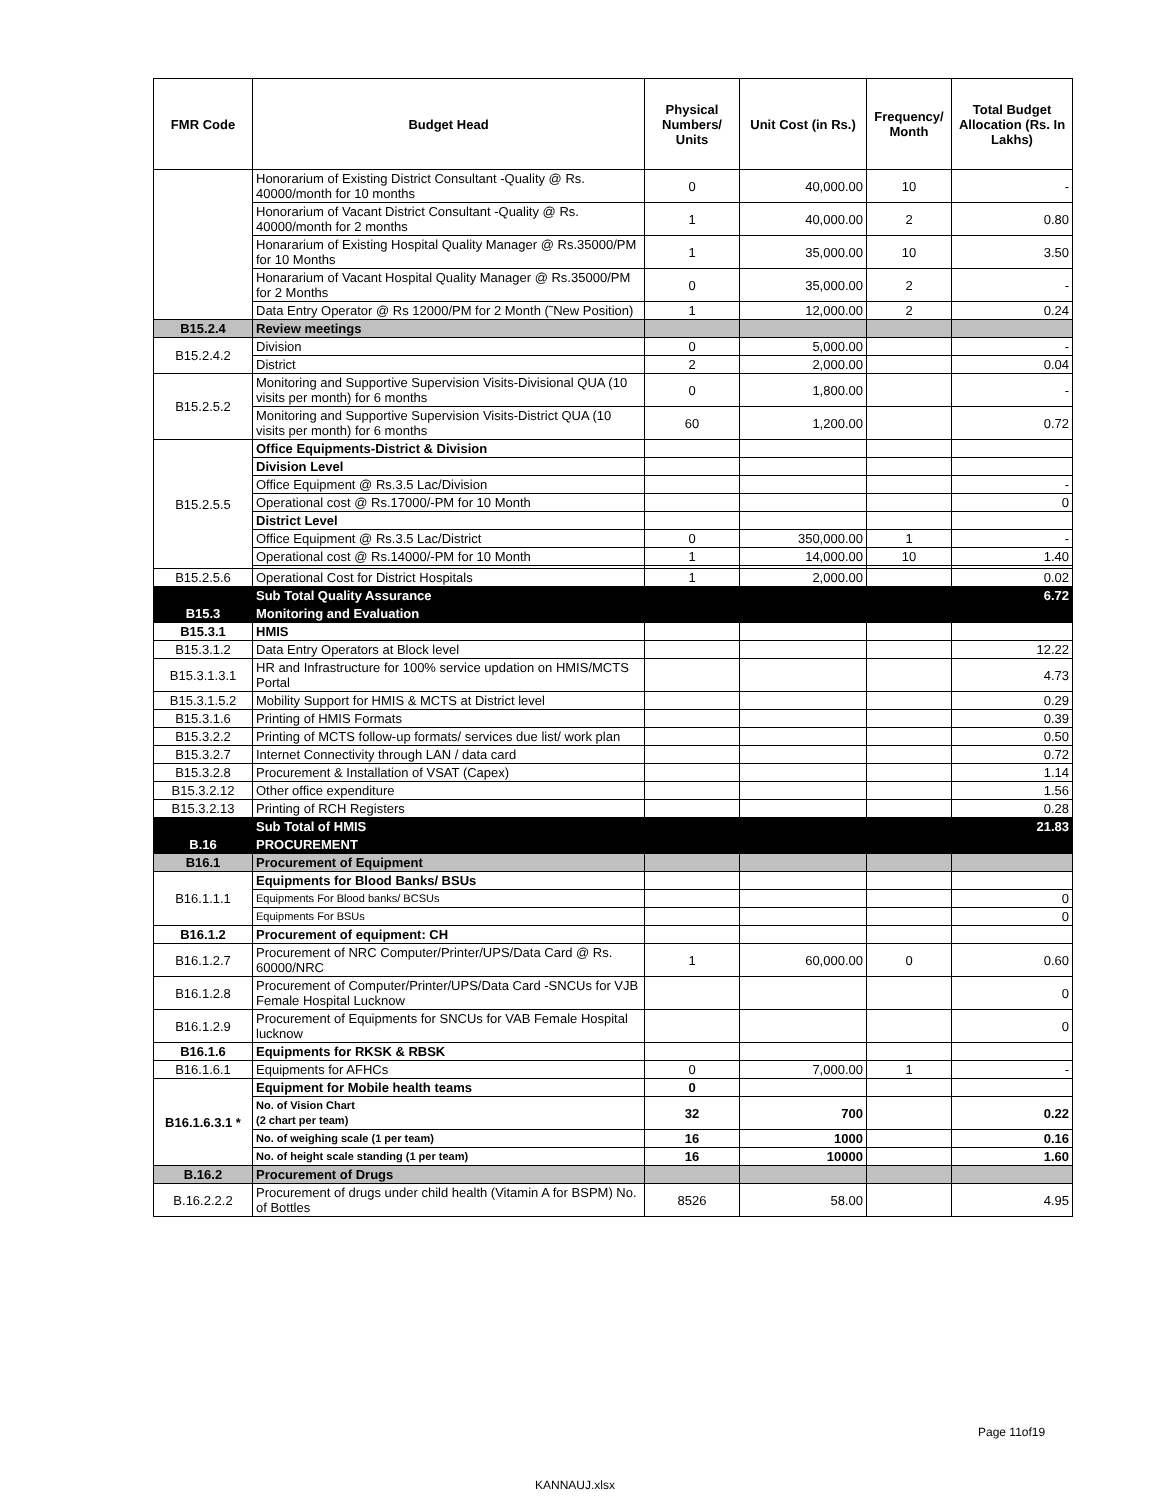| FMR Code | Budget Head | Physical Numbers/ Units | Unit Cost (in Rs.) | Frequency/ Month | Total Budget Allocation (Rs. In Lakhs) |
| --- | --- | --- | --- | --- | --- |
| | Honorarium of Existing District Consultant -Quality @ Rs. 40000/month for 10 months | 0 | 40,000.00 | 10 | - |
| | Honorarium of Vacant District Consultant -Quality @ Rs. 40000/month for 2 months | 1 | 40,000.00 | 2 | 0.80 |
| | Honararium of Existing Hospital Quality Manager @ Rs.35000/PM for 10 Months | 1 | 35,000.00 | 10 | 3.50 |
| | Honararium of Vacant Hospital Quality Manager @ Rs.35000/PM for 2 Months | 0 | 35,000.00 | 2 | - |
| | Data Entry Operator @ Rs 12000/PM for 2 Month (˜New Position) | 1 | 12,000.00 | 2 | 0.24 |
| B15.2.4 | Review meetings | | | | |
| B15.2.4.2 | Division | 0 | 5,000.00 | | - |
| | District | 2 | 2,000.00 | | 0.04 |
| B15.2.5.2 | Monitoring and Supportive Supervision Visits-Divisional QUA (10 visits per month) for 6 months | 0 | 1,800.00 | | - |
| | Monitoring and Supportive Supervision Visits-District QUA (10 visits per month) for 6 months | 60 | 1,200.00 | | 0.72 |
| B15.2.5.5 | Office Equipments-District & Division | | | | |
| | Division Level | | | | |
| | Office Equipment @ Rs.3.5 Lac/Division | | | | - |
| | Operational cost @ Rs.17000/-PM for 10 Month | | | | 0 |
| | District Level | | | | |
| | Office Equipment @ Rs.3.5 Lac/District | 0 | 350,000.00 | 1 | - |
| | Operational cost @ Rs.14000/-PM for 10 Month | 1 | 14,000.00 | 10 | 1.40 |
| B15.2.5.6 | Operational Cost for District Hospitals | 1 | 2,000.00 | | 0.02 |
| | Sub Total Quality Assurance | | | | 6.72 |
| B15.3 | Monitoring and Evaluation | | | | |
| B15.3.1 | HMIS | | | | |
| B15.3.1.2 | Data Entry Operators at Block level | | | | 12.22 |
| B15.3.1.3.1 | HR and Infrastructure for 100% service updation on HMIS/MCTS Portal | | | | 4.73 |
| B15.3.1.5.2 | Mobility Support for HMIS & MCTS at District level | | | | 0.29 |
| B15.3.1.6 | Printing of HMIS Formats | | | | 0.39 |
| B15.3.2.2 | Printing of MCTS follow-up formats/ services due list/ work plan | | | | 0.50 |
| B15.3.2.7 | Internet Connectivity through LAN / data card | | | | 0.72 |
| B15.3.2.8 | Procurement & Installation of VSAT (Capex) | | | | 1.14 |
| B15.3.2.12 | Other office expenditure | | | | 1.56 |
| B15.3.2.13 | Printing of RCH Registers | | | | 0.28 |
| | Sub Total of HMIS | | | | 21.83 |
| B.16 | PROCUREMENT | | | | |
| B16.1 | Procurement of Equipment | | | | |
| B16.1.1.1 | Equipments for Blood Banks/ BSUs | | | | |
| | Equipments For Blood banks/ BCSUs | | | | 0 |
| | Equipments For BSUs | | | | 0 |
| B16.1.2 | Procurement of equipment: CH | | | | |
| B16.1.2.7 | Procurement of NRC Computer/Printer/UPS/Data Card @ Rs. 60000/NRC | 1 | 60,000.00 | 0 | 0.60 |
| B16.1.2.8 | Procurement of Computer/Printer/UPS/Data Card -SNCUs for VJB Female Hospital Lucknow | | | | 0 |
| B16.1.2.9 | Procurement of Equipments for SNCUs for VAB Female Hospital lucknow | | | | 0 |
| B16.1.6 | Equipments for RKSK & RBSK | | | | |
| B16.1.6.1 | Equipments for AFHCs | 0 | 7,000.00 | 1 | - |
| B16.1.6.3.1 * | Equipment for Mobile health teams | 0 | | | |
| | No. of Vision Chart (2 chart per team) | 32 | 700 | | 0.22 |
| | No. of weighing scale (1 per team) | 16 | 1000 | | 0.16 |
| | No. of height scale standing (1 per team) | 16 | 10000 | | 1.60 |
| B.16.2 | Procurement of Drugs | | | | |
| B.16.2.2.2 | Procurement of drugs under child health (Vitamin A for BSPM) No. of Bottles | 8526 | 58.00 | | 4.95 |
Page 11of19
KANNAUJ.xlsx